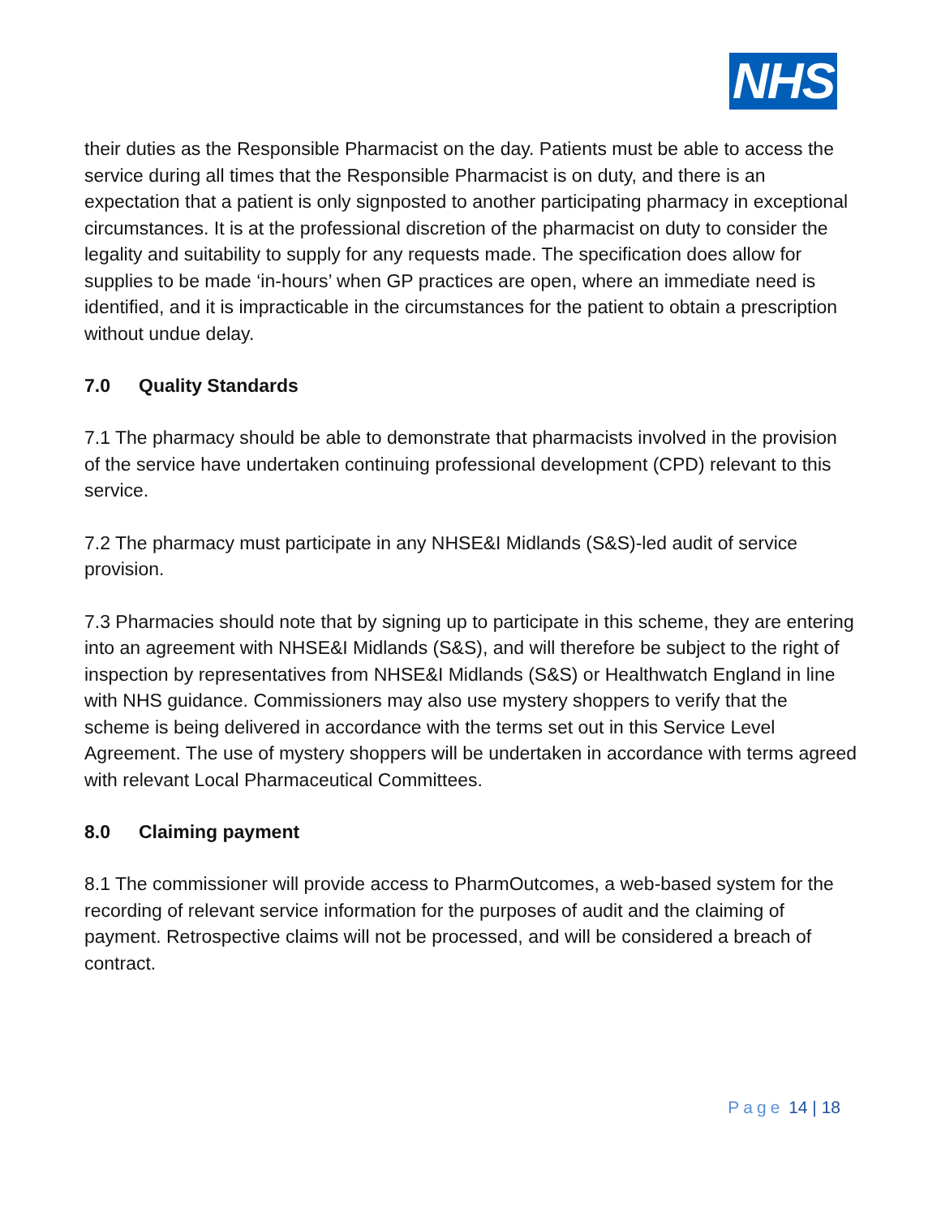NHS
their duties as the Responsible Pharmacist on the day. Patients must be able to access the service during all times that the Responsible Pharmacist is on duty, and there is an expectation that a patient is only signposted to another participating pharmacy in exceptional circumstances. It is at the professional discretion of the pharmacist on duty to consider the legality and suitability to supply for any requests made. The specification does allow for supplies to be made ‘in-hours’ when GP practices are open, where an immediate need is identified, and it is impracticable in the circumstances for the patient to obtain a prescription without undue delay.
7.0 Quality Standards
7.1 The pharmacy should be able to demonstrate that pharmacists involved in the provision of the service have undertaken continuing professional development (CPD) relevant to this service.
7.2 The pharmacy must participate in any NHSE&I Midlands (S&S)-led audit of service provision.
7.3 Pharmacies should note that by signing up to participate in this scheme, they are entering into an agreement with NHSE&I Midlands (S&S), and will therefore be subject to the right of inspection by representatives from NHSE&I Midlands (S&S) or Healthwatch England in line with NHS guidance. Commissioners may also use mystery shoppers to verify that the scheme is being delivered in accordance with the terms set out in this Service Level Agreement. The use of mystery shoppers will be undertaken in accordance with terms agreed with relevant Local Pharmaceutical Committees.
8.0 Claiming payment
8.1 The commissioner will provide access to PharmOutcomes, a web-based system for the recording of relevant service information for the purposes of audit and the claiming of payment. Retrospective claims will not be processed, and will be considered a breach of contract.
Page 14 | 18